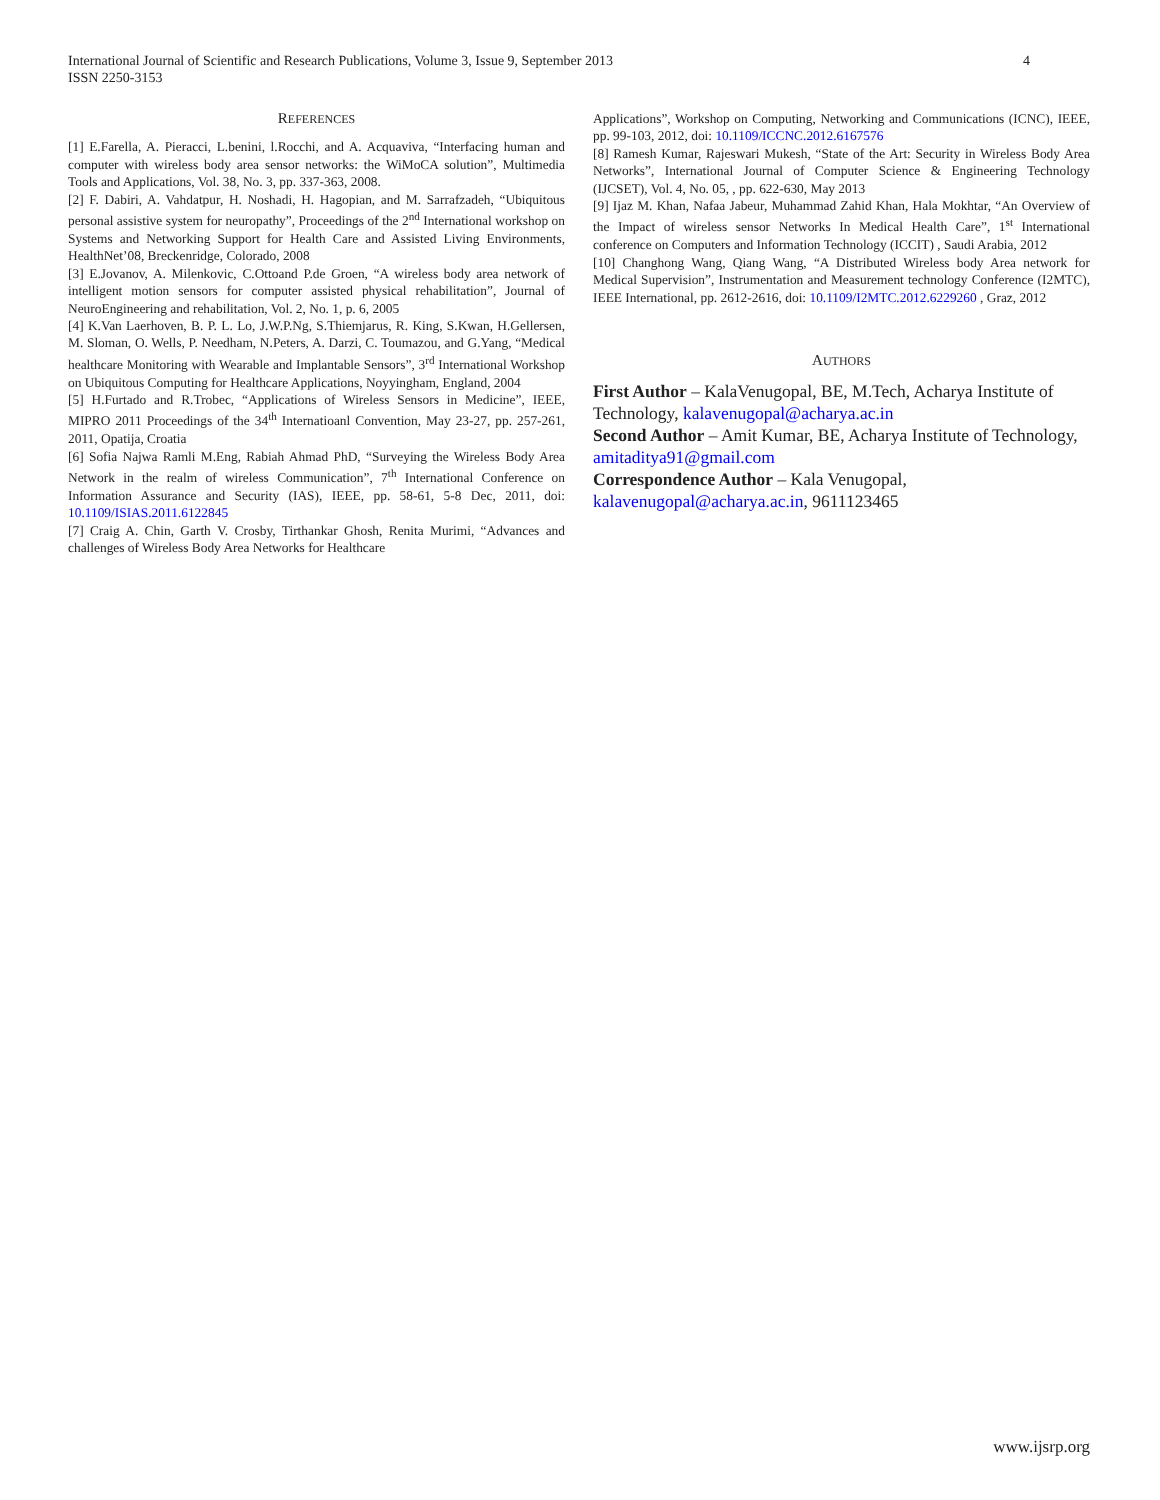4 International Journal of Scientific and Research Publications, Volume 3, Issue 9, September 2013
ISSN 2250-3153
REFERENCES
[1] E.Farella, A. Pieracci, L.benini, l.Rocchi, and A. Acquaviva, “Interfacing human and computer with wireless body area sensor networks: the WiMoCA solution”, Multimedia Tools and Applications, Vol. 38, No. 3, pp. 337-363, 2008.
[2] F. Dabiri, A. Vahdatpur, H. Noshadi, H. Hagopian, and M. Sarrafzadeh, “Ubiquitous personal assistive system for neuropathy”, Proceedings of the 2<sup>nd</sup> International workshop on Systems and Networking Support for Health Care and Assisted Living Environments, HealthNet’08, Breckenridge, Colorado, 2008
[3] E.Jovanov, A. Milenkovic, C.Ottoand P.de Groen, “A wireless body area network of intelligent motion sensors for computer assisted physical rehabilitation”, Journal of NeuroEngineering and rehabilitation, Vol. 2, No. 1, p. 6, 2005
[4] K.Van Laerhoven, B. P. L. Lo, J.W.P.Ng, S.Thiemjarus, R. King, S.Kwan, H.Gellersen, M. Sloman, O. Wells, P. Needham, N.Peters, A. Darzi, C. Toumazou, and G.Yang, “Medical healthcare Monitoring with Wearable and Implantable Sensors”, 3<sup>rd</sup> International Workshop on Ubiquitous Computing for Healthcare Applications, Noyyingham, England, 2004
[5] H.Furtado and R.Trobec, “Applications of Wireless Sensors in Medicine”, IEEE, MIPRO 2011 Proceedings of the 34<sup>th</sup> Internatioanl Convention, May 23-27, pp. 257-261, 2011, Opatija, Croatia
[6] Sofia Najwa Ramli M.Eng, Rabiah Ahmad PhD, “Surveying the Wireless Body Area Network in the realm of wireless Communication”, 7<sup>th</sup> International Conference on Information Assurance and Security (IAS), IEEE, pp. 58-61, 5-8 Dec, 2011, doi: 10.1109/ISIAS.2011.6122845
[7] Craig A. Chin, Garth V. Crosby, Tirthankar Ghosh, Renita Murimi, “Advances and challenges of Wireless Body Area Networks for Healthcare
Applications”, Workshop on Computing, Networking and Communications (ICNC), IEEE, pp. 99-103, 2012, doi: 10.1109/ICCNC.2012.6167576
[8] Ramesh Kumar, Rajeswari Mukesh, “State of the Art: Security in Wireless Body Area Networks”, International Journal of Computer Science & Engineering Technology (IJCSET), Vol. 4, No. 05, , pp. 622-630, May 2013
[9] Ijaz M. Khan, Nafaa Jabeur, Muhammad Zahid Khan, Hala Mokhtar, “An Overview of the Impact of wireless sensor Networks In Medical Health Care”, 1<sup>st</sup> International conference on Computers and Information Technology (ICCIT) , Saudi Arabia, 2012
[10] Changhong Wang, Qiang Wang, “A Distributed Wireless body Area network for Medical Supervision”, Instrumentation and Measurement technology Conference (I2MTC), IEEE International, pp. 2612-2616, doi: 10.1109/I2MTC.2012.6229260 , Graz, 2012
AUTHORS
First Author – KalaVenugopal, BE, M.Tech, Acharya Institute of Technology, kalavenugopal@acharya.ac.in
Second Author – Amit Kumar, BE, Acharya Institute of Technology, amitaditya91@gmail.com
Correspondence Author – Kala Venugopal, kalavenugopal@acharya.ac.in, 9611123465
www.ijsrp.org